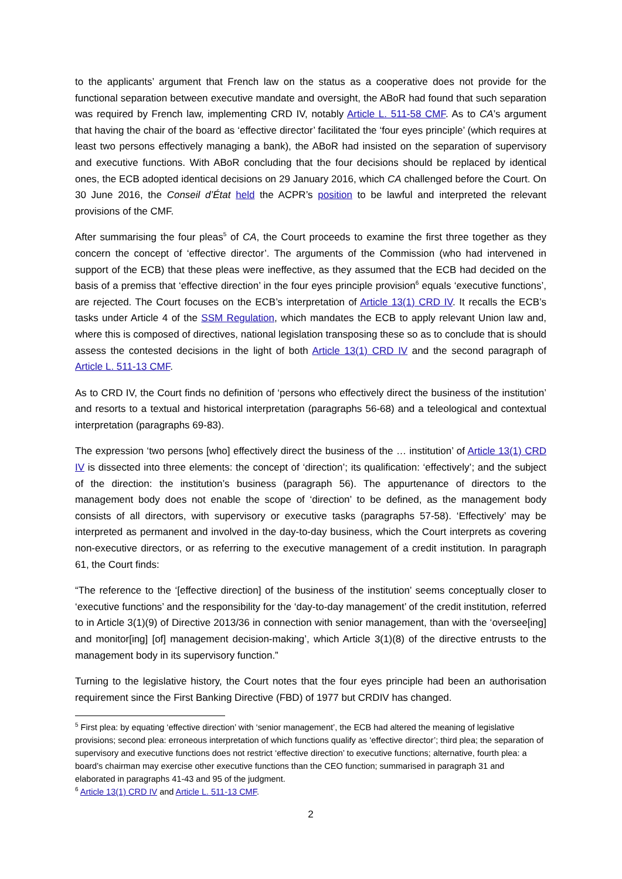to the applicants’ argument that French law on the status as a cooperative does not provide for the functional separation between executive mandate and oversight, the ABoR had found that such separation was required by French law, implementing CRD IV, notably Article L. 511-58 CMF. As to CA’s argument that having the chair of the board as ‘effective director’ facilitated the ‘four eyes principle’ (which requires at least two persons effectively managing a bank), the ABoR had insisted on the separation of supervisory and executive functions. With ABoR concluding that the four decisions should be replaced by identical ones, the ECB adopted identical decisions on 29 January 2016, which CA challenged before the Court. On 30 June 2016, the Conseil d’État held the ACPR’s position to be lawful and interpreted the relevant provisions of the CMF.
After summarising the four pleas<sup>5</sup> of CA, the Court proceeds to examine the first three together as they concern the concept of ‘effective director’. The arguments of the Commission (who had intervened in support of the ECB) that these pleas were ineffective, as they assumed that the ECB had decided on the basis of a premiss that ‘effective direction’ in the four eyes principle provision<sup>6</sup> equals ‘executive functions’, are rejected. The Court focuses on the ECB’s interpretation of Article 13(1) CRD IV. It recalls the ECB’s tasks under Article 4 of the SSM Regulation, which mandates the ECB to apply relevant Union law and, where this is composed of directives, national legislation transposing these so as to conclude that is should assess the contested decisions in the light of both Article 13(1) CRD IV and the second paragraph of Article L. 511-13 CMF.
As to CRD IV, the Court finds no definition of ‘persons who effectively direct the business of the institution’ and resorts to a textual and historical interpretation (paragraphs 56-68) and a teleological and contextual interpretation (paragraphs 69-83).
The expression ‘two persons [who] effectively direct the business of the … institution’ of Article 13(1) CRD IV is dissected into three elements: the concept of ‘direction’; its qualification: ‘effectively’; and the subject of the direction: the institution’s business (paragraph 56). The appurtenance of directors to the management body does not enable the scope of ‘direction’ to be defined, as the management body consists of all directors, with supervisory or executive tasks (paragraphs 57-58). ‘Effectively’ may be interpreted as permanent and involved in the day-to-day business, which the Court interprets as covering non-executive directors, or as referring to the executive management of a credit institution. In paragraph 61, the Court finds:
“The reference to the ‘[effective direction] of the business of the institution’ seems conceptually closer to ‘executive functions’ and the responsibility for the ‘day-to-day management’ of the credit institution, referred to in Article 3(1)(9) of Directive 2013/36 in connection with senior management, than with the ‘oversee[ing] and monitor[ing] [of] management decision-making’, which Article 3(1)(8) of the directive entrusts to the management body in its supervisory function.”
Turning to the legislative history, the Court notes that the four eyes principle had been an authorisation requirement since the First Banking Directive (FBD) of 1977 but CRDIV has changed.
<sup>5</sup> First plea: by equating ‘effective direction’ with ‘senior management’, the ECB had altered the meaning of legislative provisions; second plea: erroneous interpretation of which functions qualify as ‘effective director’; third plea; the separation of supervisory and executive functions does not restrict ‘effective direction’ to executive functions; alternative, fourth plea: a board’s chairman may exercise other executive functions than the CEO function; summarised in paragraph 31 and elaborated in paragraphs 41-43 and 95 of the judgment.
<sup>6</sup> Article 13(1) CRD IV and Article L. 511-13 CMF.
2